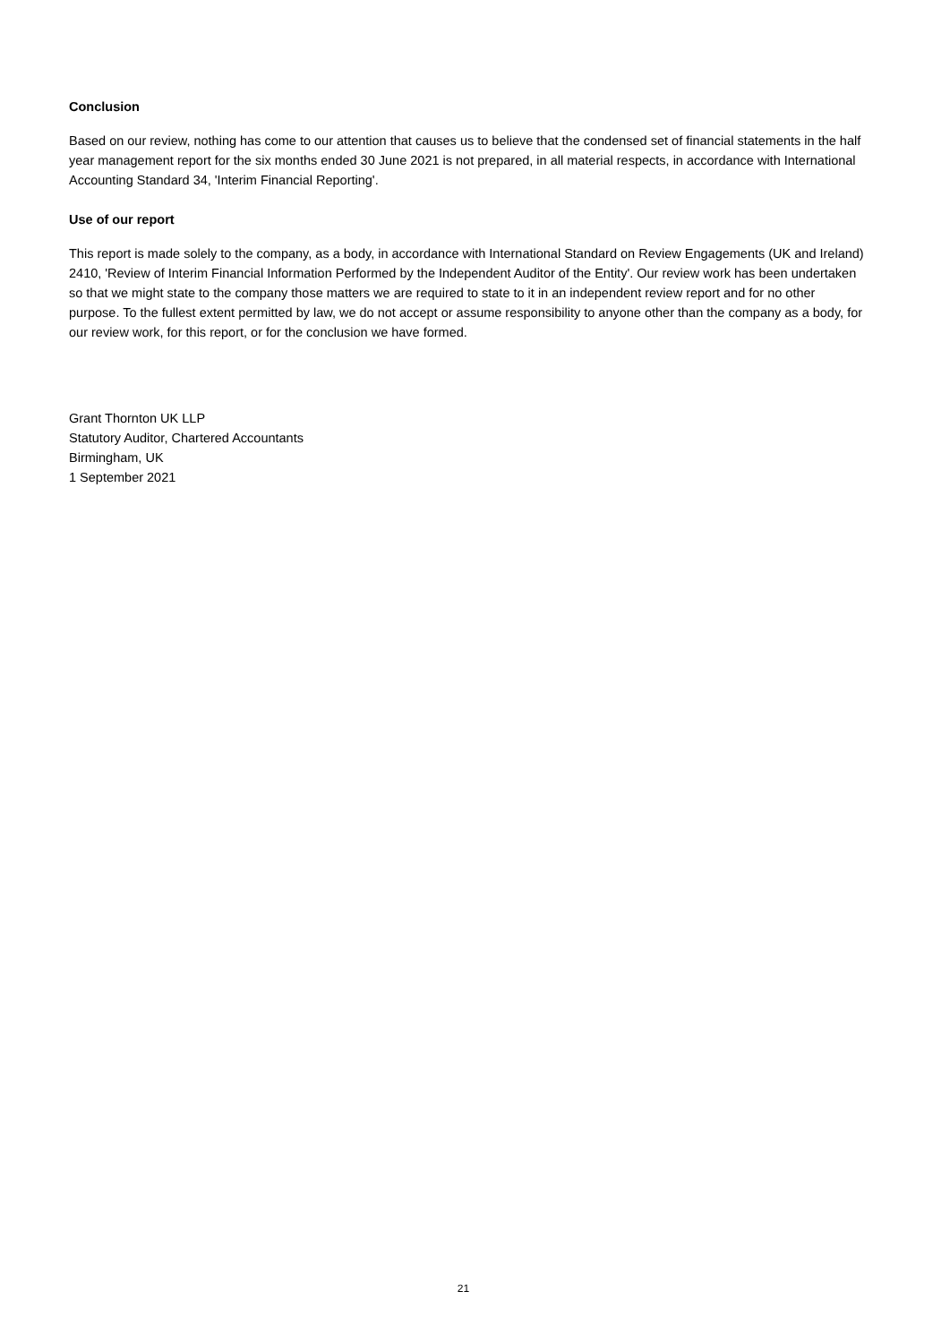Conclusion
Based on our review, nothing has come to our attention that causes us to believe that the condensed set of financial statements in the half year management report for the six months ended 30 June 2021 is not prepared, in all material respects, in accordance with International Accounting Standard 34, 'Interim Financial Reporting'.
Use of our report
This report is made solely to the company, as a body, in accordance with International Standard on Review Engagements (UK and Ireland) 2410, 'Review of Interim Financial Information Performed by the Independent Auditor of the Entity'. Our review work has been undertaken so that we might state to the company those matters we are required to state to it in an independent review report and for no other purpose. To the fullest extent permitted by law, we do not accept or assume responsibility to anyone other than the company as a body, for our review work, for this report, or for the conclusion we have formed.
Grant Thornton UK LLP
Statutory Auditor, Chartered Accountants
Birmingham, UK
1 September 2021
21